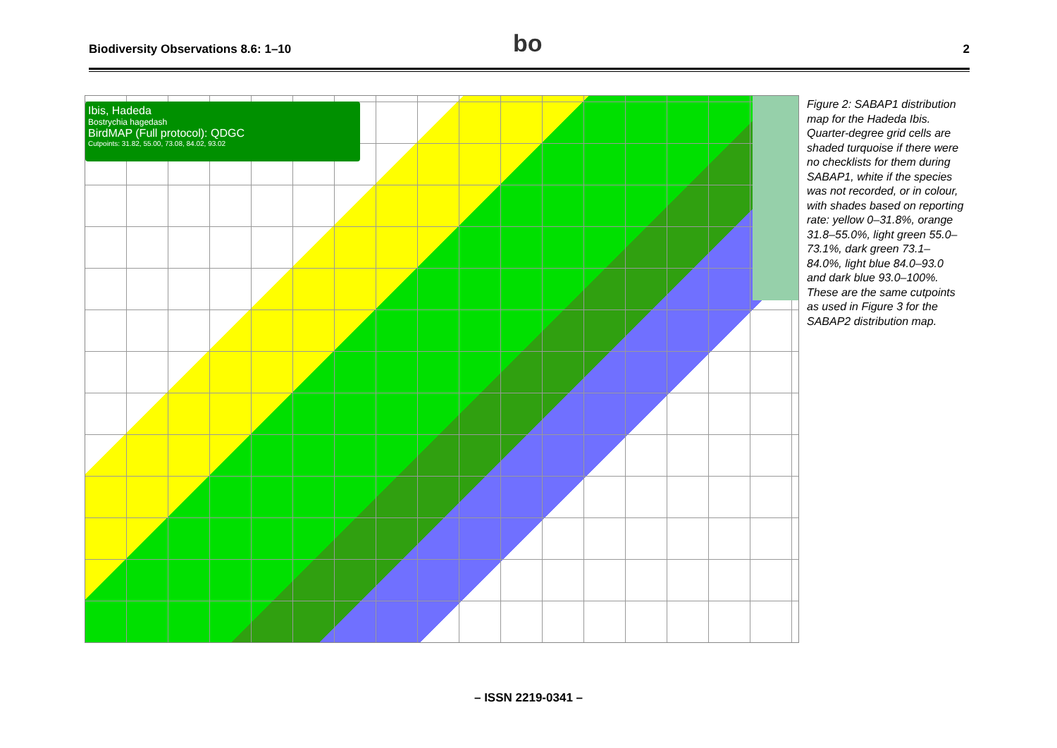Biodiversity Observations 8.6: 1–10 2 bo
Ibis, Hadeda
Bostrychia hagedash
BirdMAP (Full protocol): QDGC
Cutpoints: 31.82, 55.00, 73.08, 84.02, 93.02
Figure 2: SABAP1 distribution map for the Hadeda Ibis. Quarter-degree grid cells are shaded turquoise if there were no checklists for them during SABAP1, white if the species was not recorded, or in colour, with shades based on reporting rate: yellow 0–31.8%, orange 31.8–55.0%, light green 55.0–73.1%, dark green 73.1–84.0%, light blue 84.0–93.0 and dark blue 93.0–100%. These are the same cutpoints as used in Figure 3 for the SABAP2 distribution map.
– ISSN 2219-0341 –